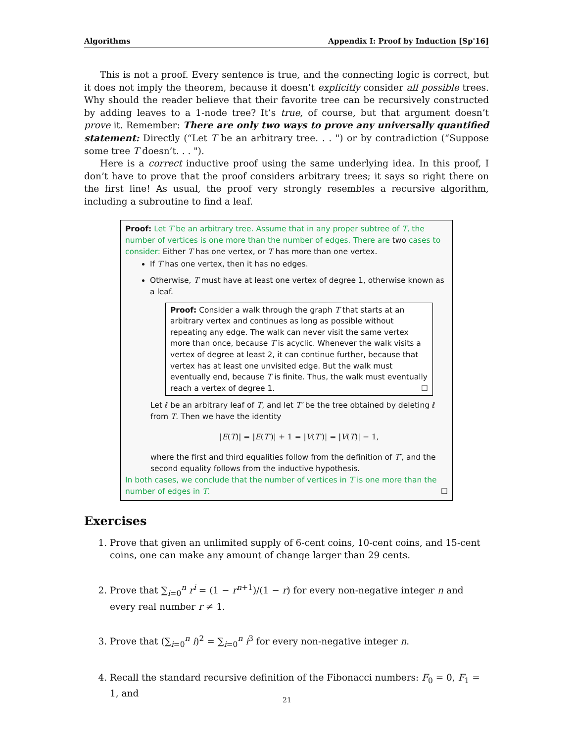Algorithms Appendix I: Proof by Induction [Sp'16]
This is not a proof. Every sentence is true, and the connecting logic is correct, but it does not imply the theorem, because it doesn’t explicitly consider all possible trees. Why should the reader believe that their favorite tree can be recursively constructed by adding leaves to a 1-node tree? It’s true, of course, but that argument doesn’t prove it. Remember: There are only two ways to prove any universally quantified statement: Directly (“Let T be an arbitrary tree. . . ") or by contradiction (“Suppose some tree T doesn’t. . . ").
Here is a correct inductive proof using the same underlying idea. In this proof, I don’t have to prove that the proof considers arbitrary trees; it says so right there on the first line! As usual, the proof very strongly resembles a recursive algorithm, including a subroutine to find a leaf.
Proof: Let T be an arbitrary tree. Assume that in any proper subtree of T, the number of vertices is one more than the number of edges. There are two cases to consider: Either T has one vertex, or T has more than one vertex.
If T has one vertex, then it has no edges.
Otherwise, T must have at least one vertex of degree 1, otherwise known as a leaf.
Proof: Consider a walk through the graph T that starts at an arbitrary vertex and continues as long as possible without repeating any edge. The walk can never visit the same vertex more than once, because T is acyclic. Whenever the walk visits a vertex of degree at least 2, it can continue further, because that vertex has at least one unvisited edge. But the walk must eventually end, because T is finite. Thus, the walk must eventually reach a vertex of degree 1. ☐
Let ℓ be an arbitrary leaf of T, and let T′ be the tree obtained by deleting ℓ from T. Then we have the identity
|E(T)| = |E(T′)| + 1 = |V(T′)| = |V(T)| − 1,
where the first and third equalities follow from the definition of T′, and the second equality follows from the inductive hypothesis.
In both cases, we conclude that the number of vertices in T is one more than the number of edges in T. ☐
Exercises
1. Prove that given an unlimited supply of 6-cent coins, 10-cent coins, and 15-cent coins, one can make any amount of change larger than 29 cents.
2. Prove that ∑<sub>i=0</sub><sup>n</sup> r<sup>i</sup> = (1 − r<sup>n+1</sup>)/(1 − r) for every non-negative integer n and every real number r ≠ 1.
3. Prove that (∑<sub>i=0</sub><sup>n</sup> i)<sup>2</sup> = ∑<sub>i=0</sub><sup>n</sup> i<sup>3</sup> for every non-negative integer n.
4. Recall the standard recursive definition of the Fibonacci numbers: F<sub>0</sub> = 0, F<sub>1</sub> = 1, and
21